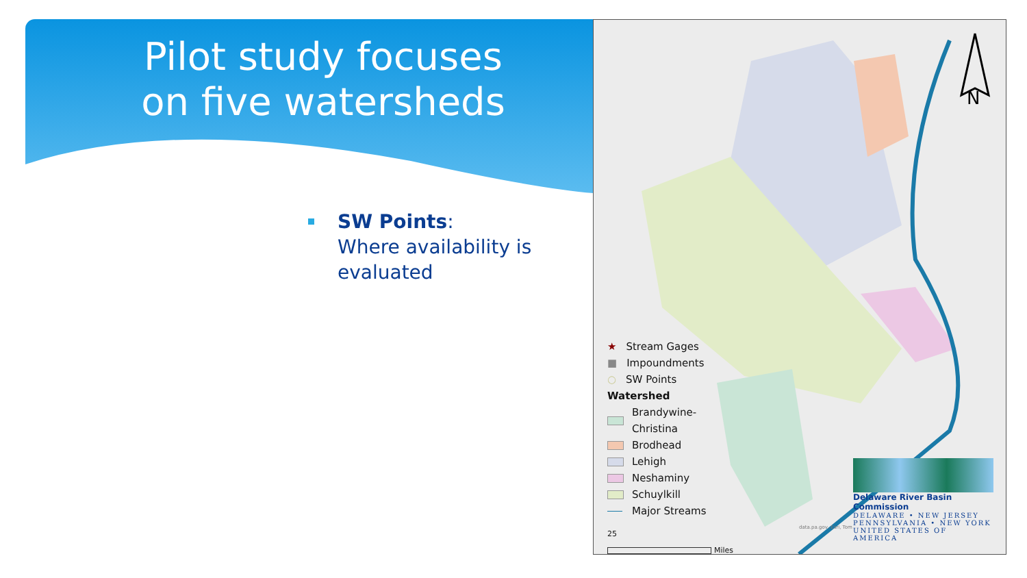Pilot study focuses
on five watersheds
SW Points:
Where availability is evaluated
N
★ Stream Gages
■ Impoundments
○ SW Points
Watershed
Brandywine-
Christina
Brodhead
Lehigh
Neshaminy
Schuylkill
Major Streams
25
Miles
data.pa.gov, Esri, Tom
Delaware River Basin Commission
DELAWARE • NEW JERSEY
PENNSYLVANIA • NEW YORK
UNITED STATES OF AMERICA